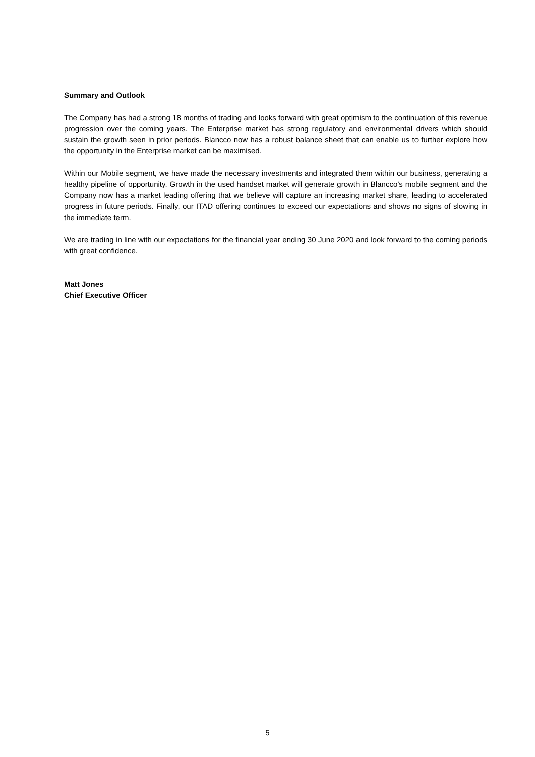Summary and Outlook
The Company has had a strong 18 months of trading and looks forward with great optimism to the continuation of this revenue progression over the coming years. The Enterprise market has strong regulatory and environmental drivers which should sustain the growth seen in prior periods. Blancco now has a robust balance sheet that can enable us to further explore how the opportunity in the Enterprise market can be maximised.
Within our Mobile segment, we have made the necessary investments and integrated them within our business, generating a healthy pipeline of opportunity. Growth in the used handset market will generate growth in Blancco’s mobile segment and the Company now has a market leading offering that we believe will capture an increasing market share, leading to accelerated progress in future periods. Finally, our ITAD offering continues to exceed our expectations and shows no signs of slowing in the immediate term.
We are trading in line with our expectations for the financial year ending 30 June 2020 and look forward to the coming periods with great confidence.
Matt Jones
Chief Executive Officer
5